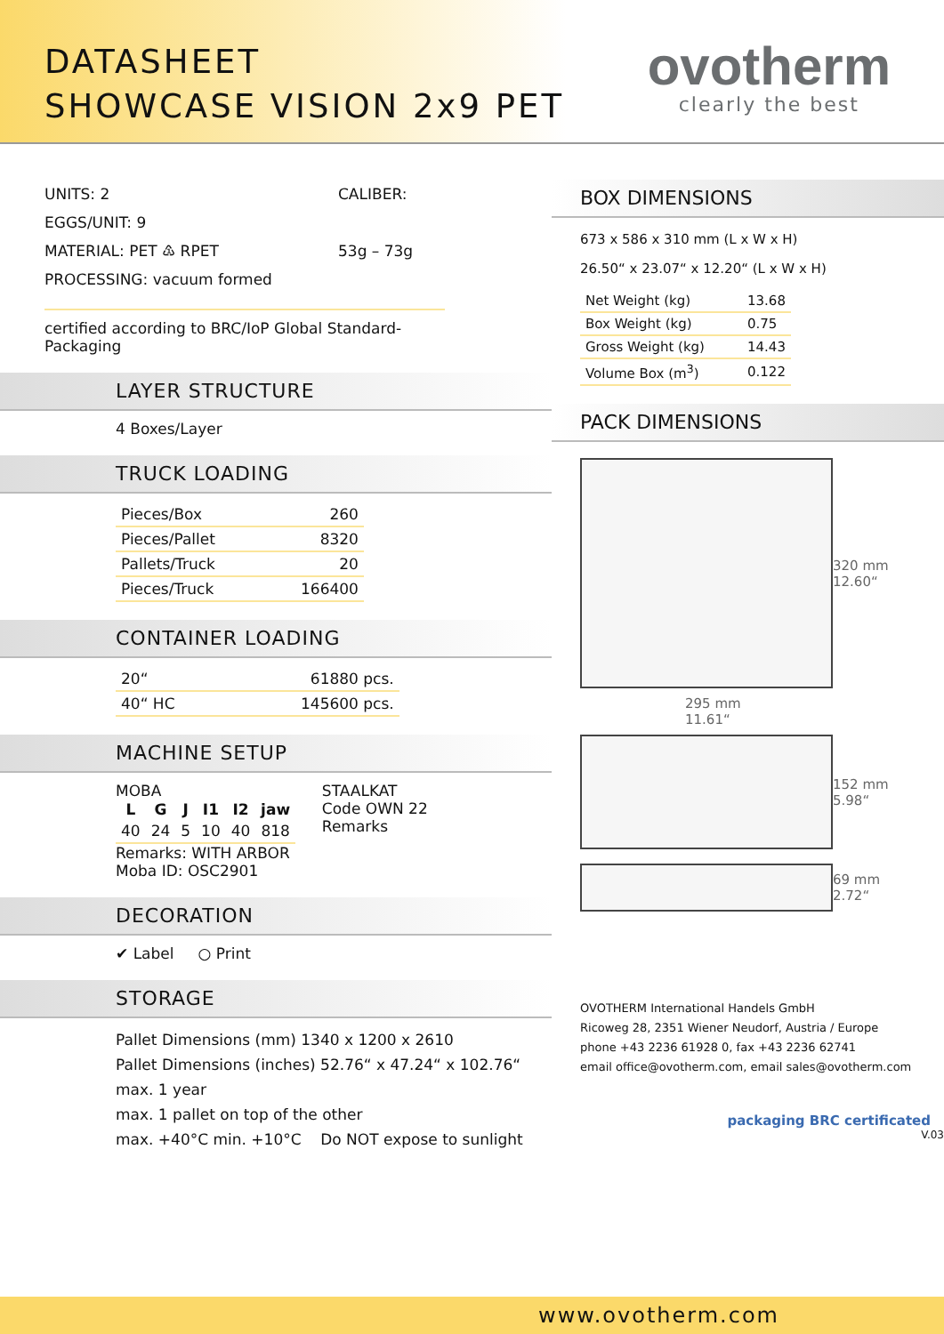DATASHEET
SHOWCASE VISION 2x9 PET
ovotherm
clearly the best
UNITS: 2
EGGS/UNIT: 9
MATERIAL: PET ♳ RPET
PROCESSING: vacuum formed
CALIBER:
53g – 73g
certified according to BRC/IoP Global Standard-Packaging
LAYER STRUCTURE
4 Boxes/Layer
TRUCK LOADING
| Pieces/Box | 260 |
| Pieces/Pallet | 8320 |
| Pallets/Truck | 20 |
| Pieces/Truck | 166400 |
CONTAINER LOADING
| 20“ | 61880 pcs. |
| 40“ HC | 145600 pcs. |
MACHINE SETUP
MOBA
| L | G | J | I1 | I2 | jaw |
| --- | --- | --- | --- | --- | --- |
| 40 | 24 | 5 | 10 | 40 | 818 |
STAALKAT
Code OWN 22
Remarks
Remarks: WITH ARBOR
Moba ID: OSC2901
DECORATION
✔ Label ○ Print
STORAGE
Pallet Dimensions (mm) 1340 x 1200 x 2610
Pallet Dimensions (inches) 52.76“ x 47.24“ x 102.76“
max. 1 year
max. 1 pallet on top of the other
max. +40°C min. +10°C Do NOT expose to sunlight
BOX DIMENSIONS
673 x 586 x 310 mm (L x W x H)
26.50“ x 23.07“ x 12.20“ (L x W x H)
| Net Weight (kg) | 13.68 |
| Box Weight (kg) | 0.75 |
| Gross Weight (kg) | 14.43 |
| Volume Box (m<sup>3</sup>) | 0.122 |
PACK DIMENSIONS
320 mm
12.60“
295 mm
11.61“
152 mm
5.98“
69 mm
2.72“
OVOTHERM International Handels GmbH
Ricoweg 28, 2351 Wiener Neudorf, Austria / Europe
phone +43 2236 61928 0, fax +43 2236 62741
email office@ovotherm.com, email sales@ovotherm.com
packaging BRC certificated
V.03
www.ovotherm.com